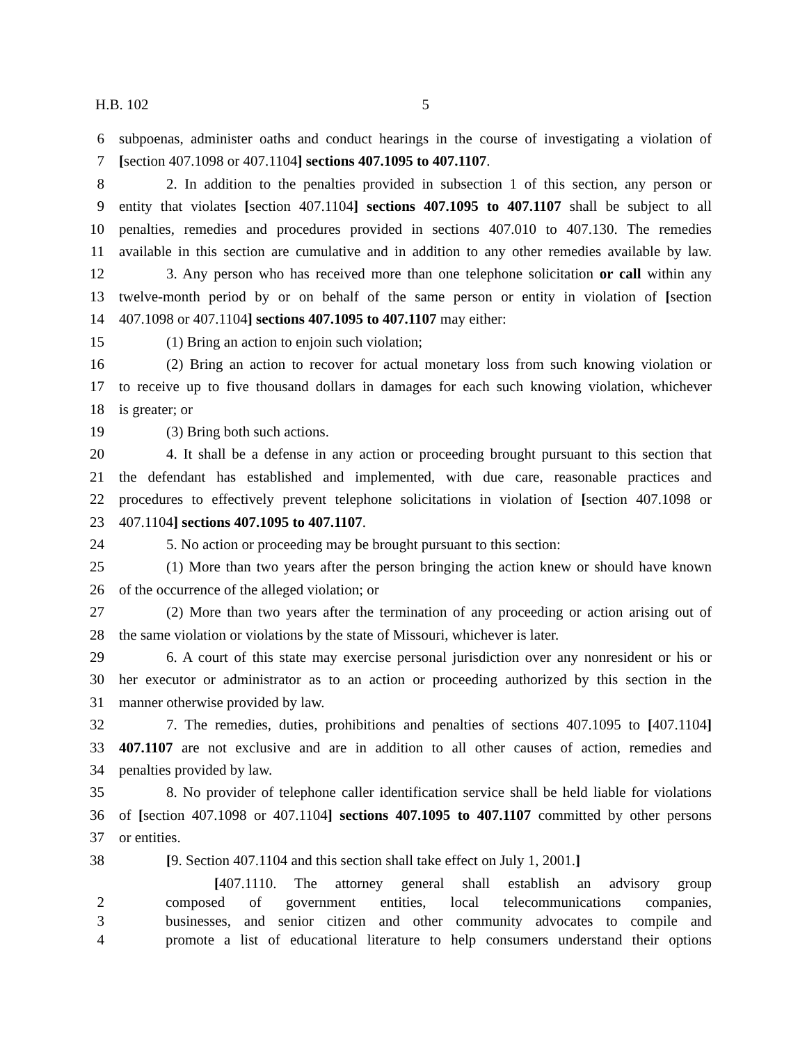H.B. 102 5
6 subpoenas, administer oaths and conduct hearings in the course of investigating a violation of
7 [section 407.1098 or 407.1104] sections 407.1095 to 407.1107.
8 2. In addition to the penalties provided in subsection 1 of this section, any person or
9 entity that violates [section 407.1104] sections 407.1095 to 407.1107 shall be subject to all
10 penalties, remedies and procedures provided in sections 407.010 to 407.130. The remedies
11 available in this section are cumulative and in addition to any other remedies available by law.
12 3. Any person who has received more than one telephone solicitation or call within any
13 twelve-month period by or on behalf of the same person or entity in violation of [section
14 407.1098 or 407.1104] sections 407.1095 to 407.1107 may either:
15 (1) Bring an action to enjoin such violation;
16 (2) Bring an action to recover for actual monetary loss from such knowing violation or
17 to receive up to five thousand dollars in damages for each such knowing violation, whichever
18 is greater; or
19 (3) Bring both such actions.
20 4. It shall be a defense in any action or proceeding brought pursuant to this section that
21 the defendant has established and implemented, with due care, reasonable practices and
22 procedures to effectively prevent telephone solicitations in violation of [section 407.1098 or
23 407.1104] sections 407.1095 to 407.1107.
24 5. No action or proceeding may be brought pursuant to this section:
25 (1) More than two years after the person bringing the action knew or should have known
26 of the occurrence of the alleged violation; or
27 (2) More than two years after the termination of any proceeding or action arising out of
28 the same violation or violations by the state of Missouri, whichever is later.
29 6. A court of this state may exercise personal jurisdiction over any nonresident or his or
30 her executor or administrator as to an action or proceeding authorized by this section in the
31 manner otherwise provided by law.
32 7. The remedies, duties, prohibitions and penalties of sections 407.1095 to [407.1104]
33 407.1107 are not exclusive and are in addition to all other causes of action, remedies and
34 penalties provided by law.
35 8. No provider of telephone caller identification service shall be held liable for violations
36 of [section 407.1098 or 407.1104] sections 407.1095 to 407.1107 committed by other persons
37 or entities.
38 [9. Section 407.1104 and this section shall take effect on July 1, 2001.]
[407.1110. The attorney general shall establish an advisory group
2 composed of government entities, local telecommunications companies,
3 businesses, and senior citizen and other community advocates to compile and
4 promote a list of educational literature to help consumers understand their options